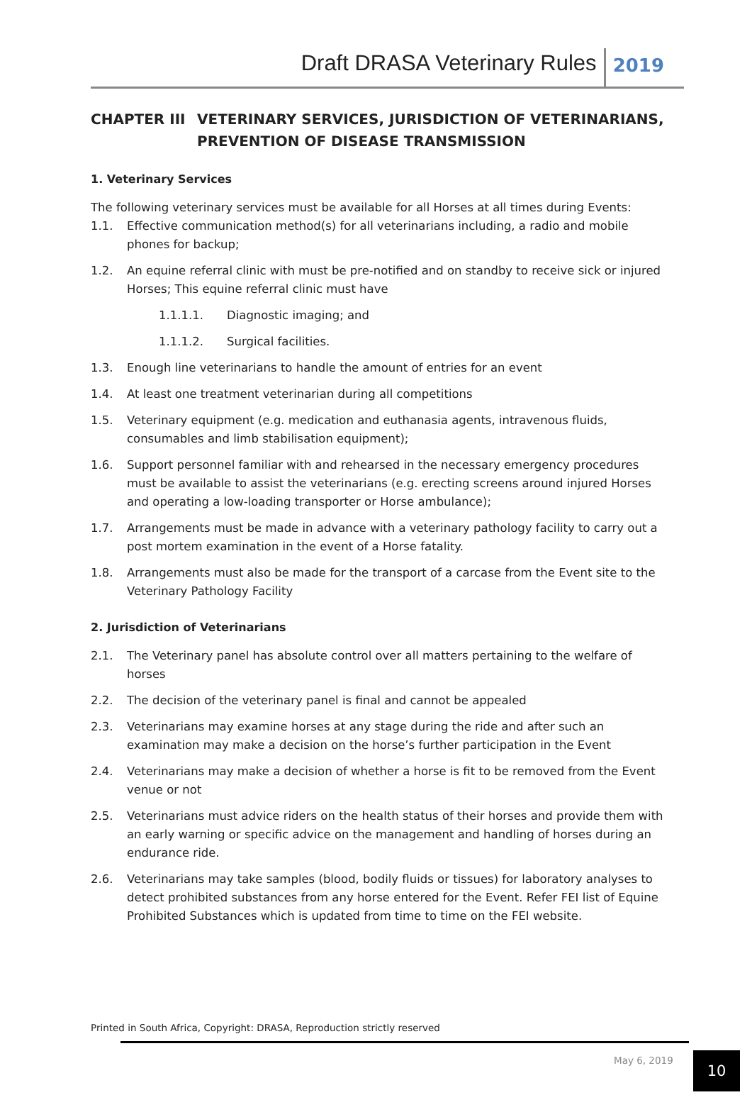Draft DRASA Veterinary Rules 2019
CHAPTER III VETERINARY SERVICES, JURISDICTION OF VETERINARIANS, PREVENTION OF DISEASE TRANSMISSION
1. Veterinary Services
The following veterinary services must be available for all Horses at all times during Events:
1.1. Effective communication method(s) for all veterinarians including, a radio and mobile phones for backup;
1.2. An equine referral clinic with must be pre-notified and on standby to receive sick or injured Horses; This equine referral clinic must have
1.1.1.1. Diagnostic imaging; and
1.1.1.2. Surgical facilities.
1.3. Enough line veterinarians to handle the amount of entries for an event
1.4. At least one treatment veterinarian during all competitions
1.5. Veterinary equipment (e.g. medication and euthanasia agents, intravenous fluids, consumables and limb stabilisation equipment);
1.6. Support personnel familiar with and rehearsed in the necessary emergency procedures must be available to assist the veterinarians (e.g. erecting screens around injured Horses and operating a low-loading transporter or Horse ambulance);
1.7. Arrangements must be made in advance with a veterinary pathology facility to carry out a post mortem examination in the event of a Horse fatality.
1.8. Arrangements must also be made for the transport of a carcase from the Event site to the Veterinary Pathology Facility
2. Jurisdiction of Veterinarians
2.1. The Veterinary panel has absolute control over all matters pertaining to the welfare of horses
2.2. The decision of the veterinary panel is final and cannot be appealed
2.3. Veterinarians may examine horses at any stage during the ride and after such an examination may make a decision on the horse’s further participation in the Event
2.4. Veterinarians may make a decision of whether a horse is fit to be removed from the Event venue or not
2.5. Veterinarians must advice riders on the health status of their horses and provide them with an early warning or specific advice on the management and handling of horses during an endurance ride.
2.6. Veterinarians may take samples (blood, bodily fluids or tissues) for laboratory analyses to detect prohibited substances from any horse entered for the Event. Refer FEI list of Equine Prohibited Substances which is updated from time to time on the FEI website.
Printed in South Africa, Copyright: DRASA, Reproduction strictly reserved
May 6, 2019 10